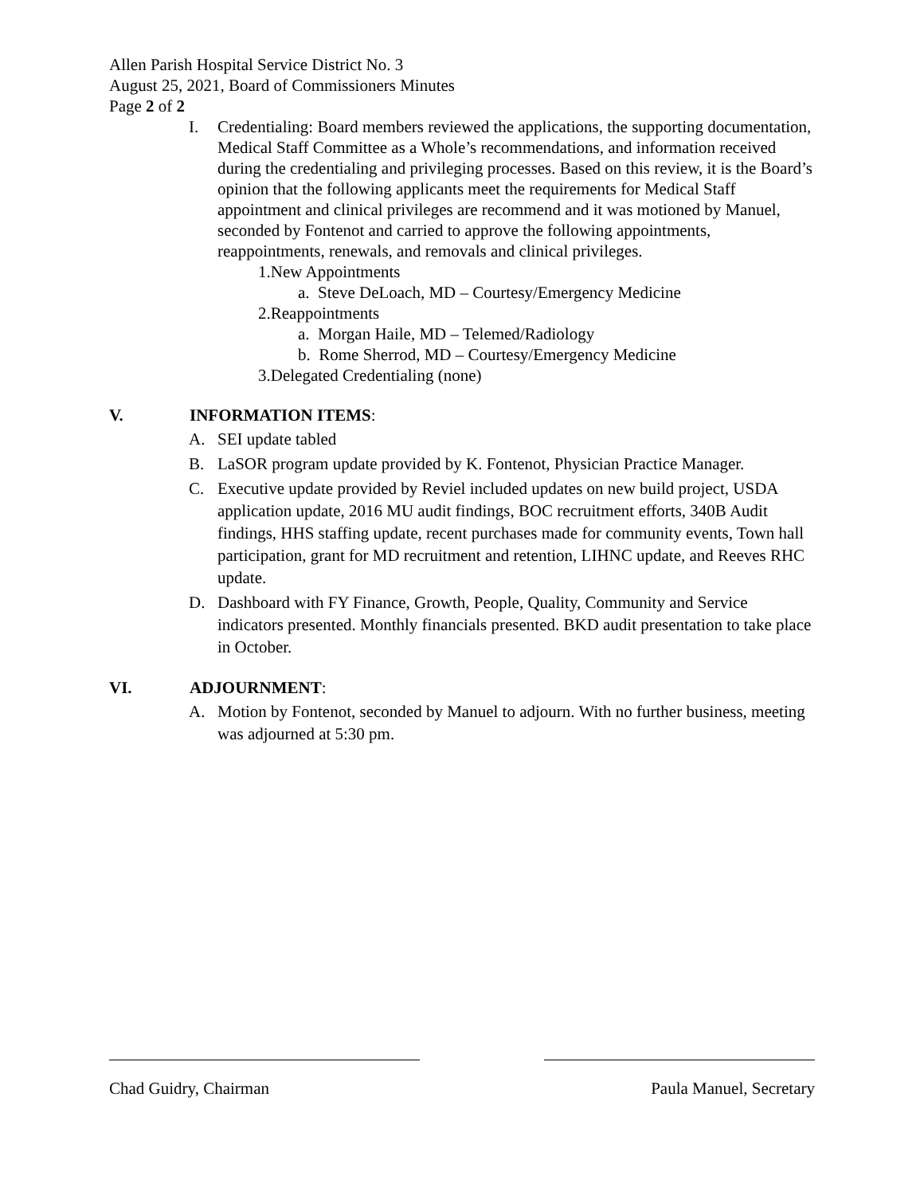Allen Parish Hospital Service District No. 3
August 25, 2021, Board of Commissioners Minutes
Page 2 of 2
I. Credentialing: Board members reviewed the applications, the supporting documentation, Medical Staff Committee as a Whole’s recommendations, and information received during the credentialing and privileging processes. Based on this review, it is the Board’s opinion that the following applicants meet the requirements for Medical Staff appointment and clinical privileges are recommend and it was motioned by Manuel, seconded by Fontenot and carried to approve the following appointments, reappointments, renewals, and removals and clinical privileges.
1.New Appointments
a. Steve DeLoach, MD – Courtesy/Emergency Medicine
2.Reappointments
a. Morgan Haile, MD – Telemed/Radiology
b. Rome Sherrod, MD – Courtesy/Emergency Medicine
3.Delegated Credentialing (none)
V. INFORMATION ITEMS:
A. SEI update tabled
B. LaSOR program update provided by K. Fontenot, Physician Practice Manager.
C. Executive update provided by Reviel included updates on new build project, USDA application update, 2016 MU audit findings, BOC recruitment efforts, 340B Audit findings, HHS staffing update, recent purchases made for community events, Town hall participation, grant for MD recruitment and retention, LIHNC update, and Reeves RHC update.
D. Dashboard with FY Finance, Growth, People, Quality, Community and Service indicators presented. Monthly financials presented. BKD audit presentation to take place in October.
VI. ADJOURNMENT:
A. Motion by Fontenot, seconded by Manuel to adjourn. With no further business, meeting was adjourned at 5:30 pm.
Chad Guidry, Chairman Paula Manuel, Secretary